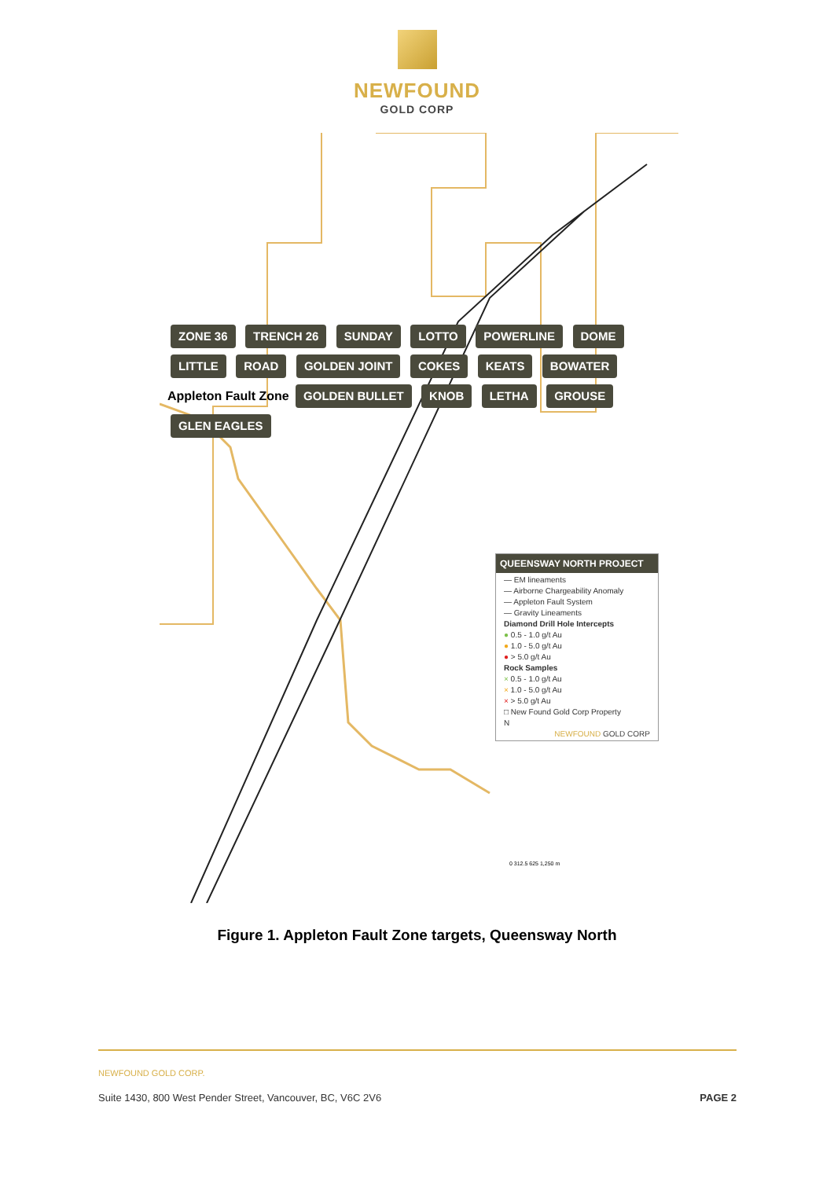NEWFOUND
GOLD CORP
ZONE 36 TRENCH 26 SUNDAY LOTTO POWERLINE DOME LITTLE ROAD GOLDEN JOINT COKES KEATS BOWATER Appleton Fault Zone GOLDEN BULLET KNOB LETHA GROUSE GLEN EAGLES
QUEENSWAY NORTH PROJECT
— EM lineaments
— Airborne Chargeability Anomaly
— Appleton Fault System
— Gravity Lineaments
Diamond Drill Hole Intercepts
● 0.5 - 1.0 g/t Au
● 1.0 - 5.0 g/t Au
● > 5.0 g/t Au
Rock Samples
× 0.5 - 1.0 g/t Au
× 1.0 - 5.0 g/t Au
× > 5.0 g/t Au
□ New Found Gold Corp Property
N
NEWFOUND GOLD CORP
0 312.5 625 1,250 m
Figure 1. Appleton Fault Zone targets, Queensway North
NEWFOUND GOLD CORP.
Suite 1430, 800 West Pender Street, Vancouver, BC, V6C 2V6 PAGE 2